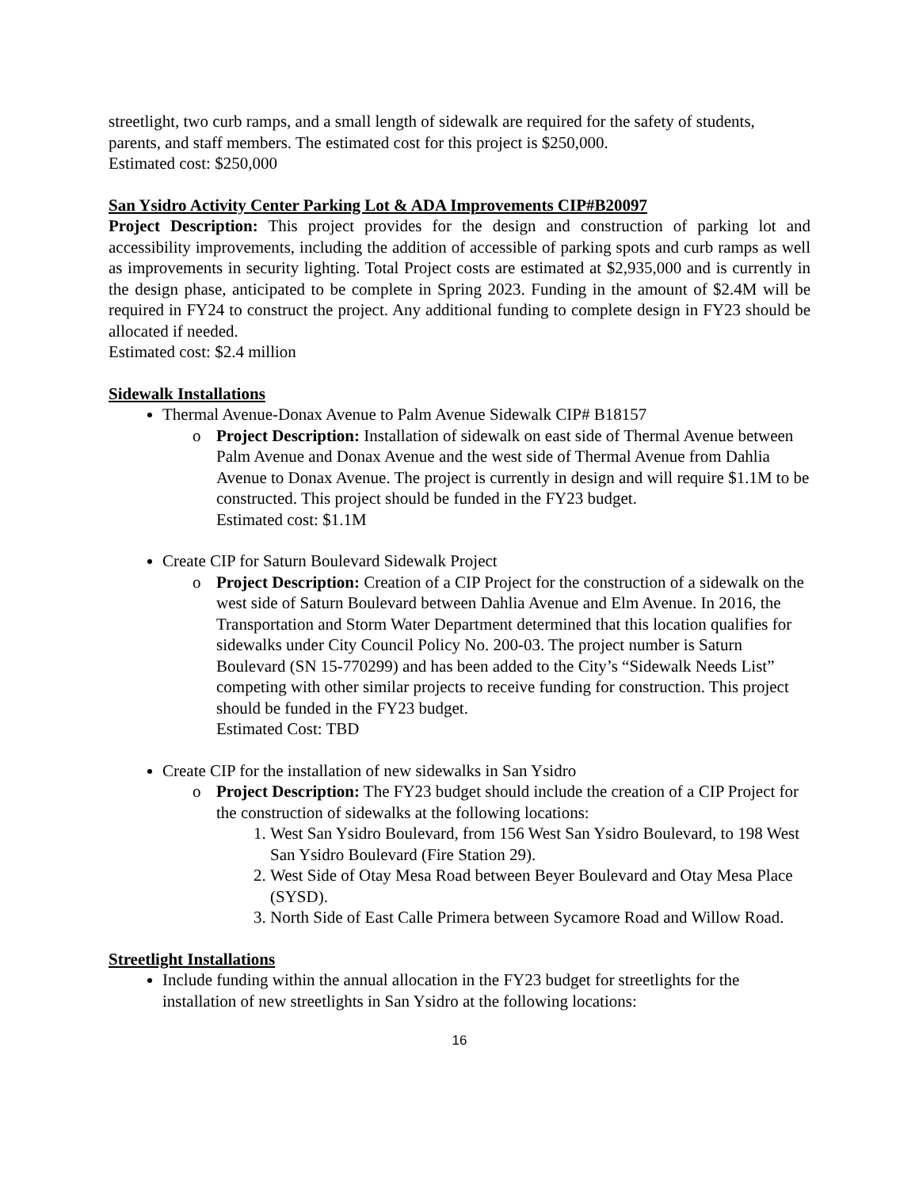streetlight, two curb ramps, and a small length of sidewalk are required for the safety of students, parents, and staff members. The estimated cost for this project is $250,000.
Estimated cost: $250,000
San Ysidro Activity Center Parking Lot & ADA Improvements CIP#B20097
Project Description: This project provides for the design and construction of parking lot and accessibility improvements, including the addition of accessible of parking spots and curb ramps as well as improvements in security lighting. Total Project costs are estimated at $2,935,000 and is currently in the design phase, anticipated to be complete in Spring 2023. Funding in the amount of $2.4M will be required in FY24 to construct the project. Any additional funding to complete design in FY23 should be allocated if needed.
Estimated cost: $2.4 million
Sidewalk Installations
Thermal Avenue-Donax Avenue to Palm Avenue Sidewalk CIP# B18157
o Project Description: Installation of sidewalk on east side of Thermal Avenue between Palm Avenue and Donax Avenue and the west side of Thermal Avenue from Dahlia Avenue to Donax Avenue. The project is currently in design and will require $1.1M to be constructed. This project should be funded in the FY23 budget.
Estimated cost: $1.1M
Create CIP for Saturn Boulevard Sidewalk Project
o Project Description: Creation of a CIP Project for the construction of a sidewalk on the west side of Saturn Boulevard between Dahlia Avenue and Elm Avenue. In 2016, the Transportation and Storm Water Department determined that this location qualifies for sidewalks under City Council Policy No. 200-03. The project number is Saturn Boulevard (SN 15-770299) and has been added to the City’s “Sidewalk Needs List” competing with other similar projects to receive funding for construction. This project should be funded in the FY23 budget.
Estimated Cost: TBD
Create CIP for the installation of new sidewalks in San Ysidro
o Project Description: The FY23 budget should include the creation of a CIP Project for the construction of sidewalks at the following locations:
1. West San Ysidro Boulevard, from 156 West San Ysidro Boulevard, to 198 West San Ysidro Boulevard (Fire Station 29).
2. West Side of Otay Mesa Road between Beyer Boulevard and Otay Mesa Place (SYSD).
3. North Side of East Calle Primera between Sycamore Road and Willow Road.
Streetlight Installations
Include funding within the annual allocation in the FY23 budget for streetlights for the installation of new streetlights in San Ysidro at the following locations:
16